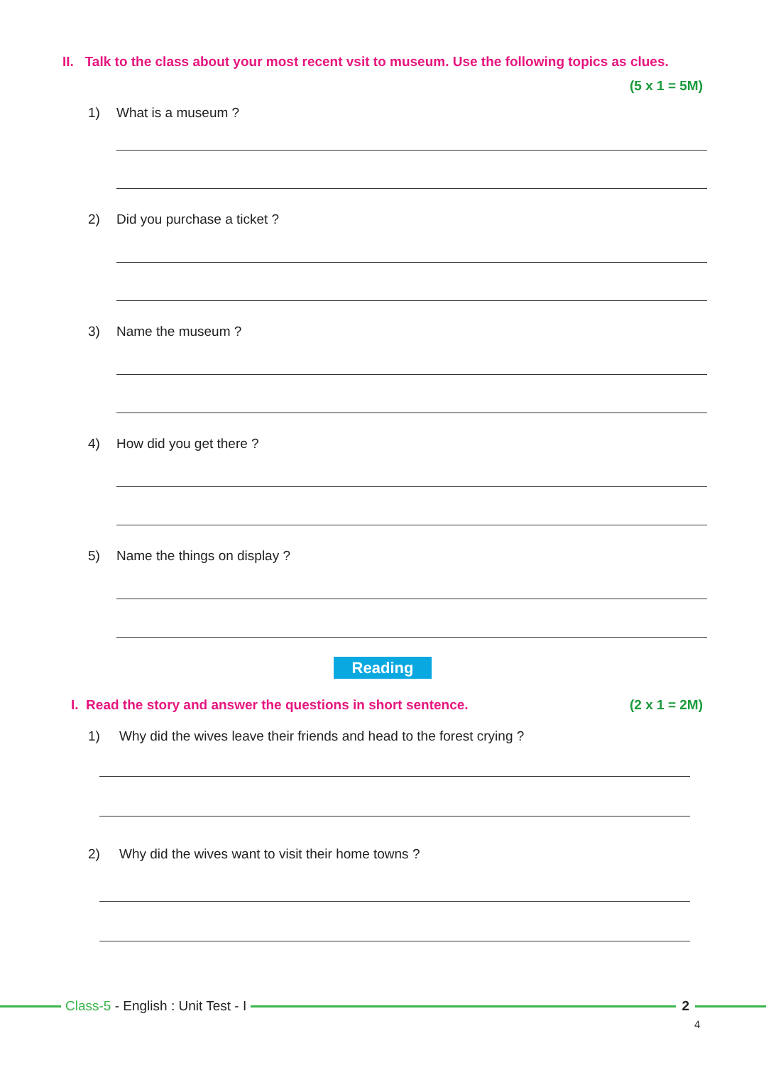II. Talk to the class about your most recent vsit to museum. Use the following topics as clues.
(5 x 1 = 5M)
1) What is a museum ?
2) Did you purchase a ticket ?
3) Name the museum ?
4) How did you get there ?
5) Name the things on display ?
Reading
I. Read the story and answer the questions in short sentence.
(2 x 1 = 2M)
1) Why did the wives leave their friends and head to the forest crying ?
2) Why did the wives want to visit their home towns ?
Class-5 - English : Unit Test - I
2
4